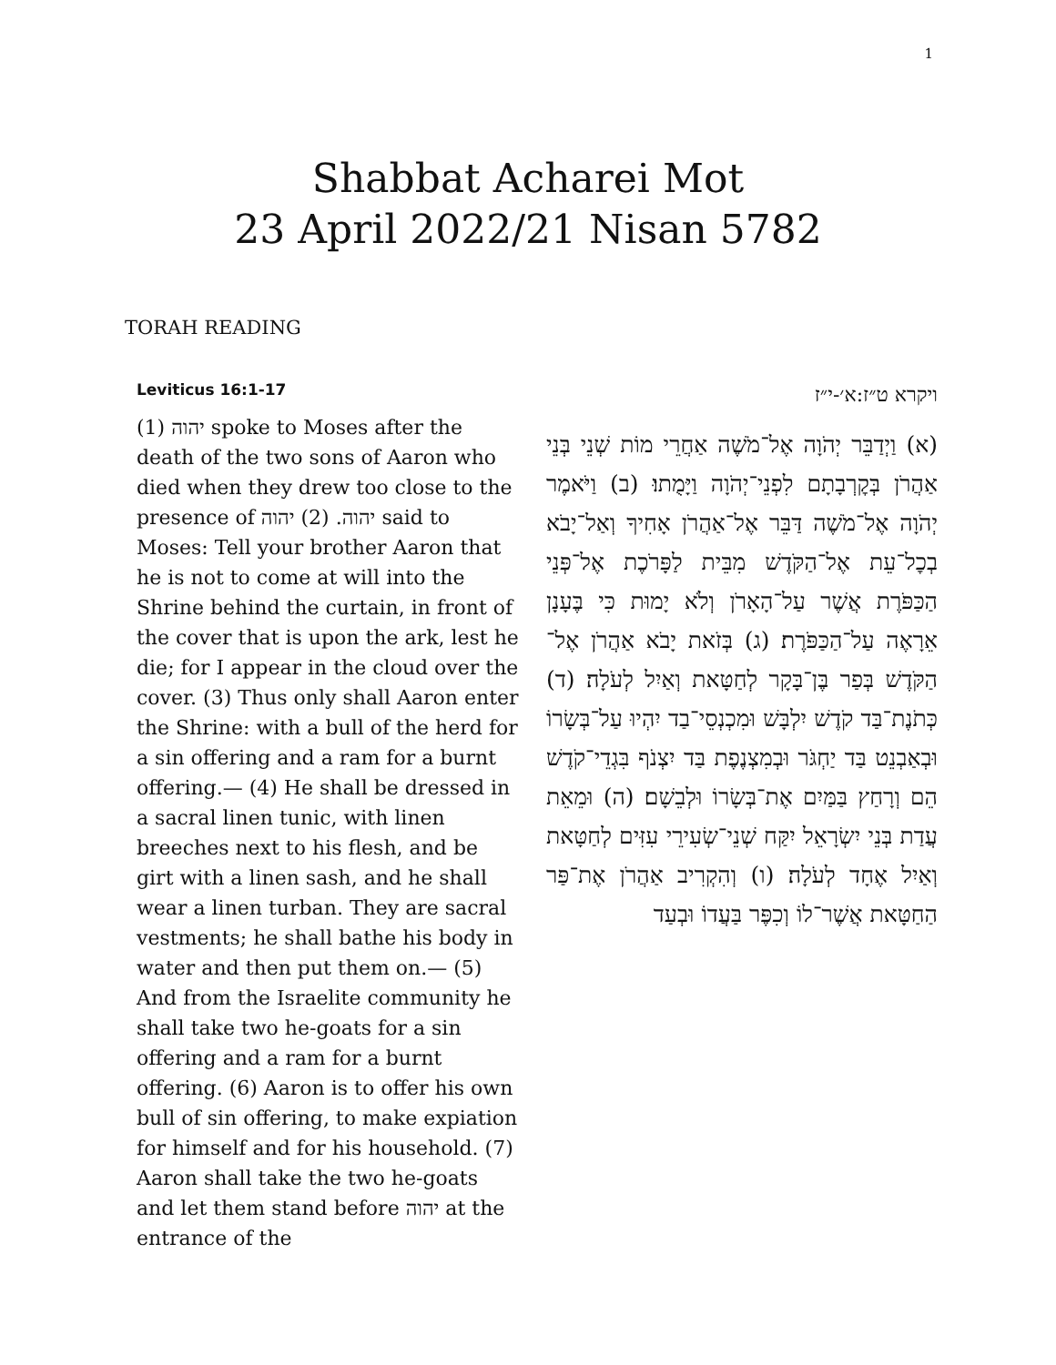1
Shabbat Acharei Mot
23 April 2022/21 Nisan 5782
TORAH READING
Leviticus 16:1-17
(1) יהוה spoke to Moses after the death of the two sons of Aaron who died when they drew too close to the presence of יהוה. (2) יהוה said to Moses: Tell your brother Aaron that he is not to come at will into the Shrine behind the curtain, in front of the cover that is upon the ark, lest he die; for I appear in the cloud over the cover. (3) Thus only shall Aaron enter the Shrine: with a bull of the herd for a sin offering and a ram for a burnt offering.— (4) He shall be dressed in a sacral linen tunic, with linen breeches next to his flesh, and be girt with a linen sash, and he shall wear a linen turban. They are sacral vestments; he shall bathe his body in water and then put them on.— (5) And from the Israelite community he shall take two he-goats for a sin offering and a ram for a burnt offering. (6) Aaron is to offer his own bull of sin offering, to make expiation for himself and for his household. (7) Aaron shall take the two he-goats and let them stand before יהוה at the entrance of the
ויקרא ט״ז:א׳-י״ז
(א) וַיְדַבֵּר יְהֹוָה אֶל־מֹשֶׁה אַחֲרֵי מוֹת שְׁנֵי בְּנֵי אַהֲרֹן בְּקׇרְבָתָם לִפְנֵי־יְהֹוָה וַיָּמֻתוּ׃ (ב) וַיֹּאמֶר יְהֹוָה אֶל־מֹשֶׁה דַּבֵּר אֶל־אַהֲרֹן אָחִיךָ וְאַל־יָבֹא בְכׇל־עֵת אֶל־הַקֹּדֶשׁ מִבֵּית לַפָּרֹכֶת אֶל־פְּנֵי הַכַּפֹּרֶת אֲשֶׁר עַל־הָאָרֹן וְלֹא יָמוּת כִּי בֶּעָנָן אֵרָאֶה עַל־הַכַּפֹּרֶת׃ (ג) בְּזֹאת יָבֹא אַהֲרֹן אֶל־הַקֹּדֶשׁ בְּפַר בֶּן־בָּקָר לְחַטָּאת וְאַיִל לְעֹלָה׃ (ד) כְּתֹנֶת־בַּד קֹדֶשׁ יִלְבָּשׁ וּמִכְנְסֵי־בַד יִהְיוּ עַל־בְּשָׂרוֹ וּבְאַבְנֵט בַּד יַחְגֹּר וּבְמִצְנֶפֶת בַּד יִצְנֹף בִּגְדֵי־קֹדֶשׁ הֵם וְרָחַץ בַּמַּיִם אֶת־בְּשָׂרוֹ וּלְבֵשָׁם׃ (ה) וּמֵאֵת עֲדַת בְּנֵי יִשְׂרָאֵל יִקַּח שְׁנֵי־שְׂעִירֵי עִזִּים לְחַטָּאת וְאַיִל אֶחָד לְעֹלָה׃ (ו) וְהִקְרִיב אַהֲרֹן אֶת־פַּר הַחַטָּאת אֲשֶׁר־לוֹ וְכִפֶּר בַּעֲדוֹ וּבְעַד